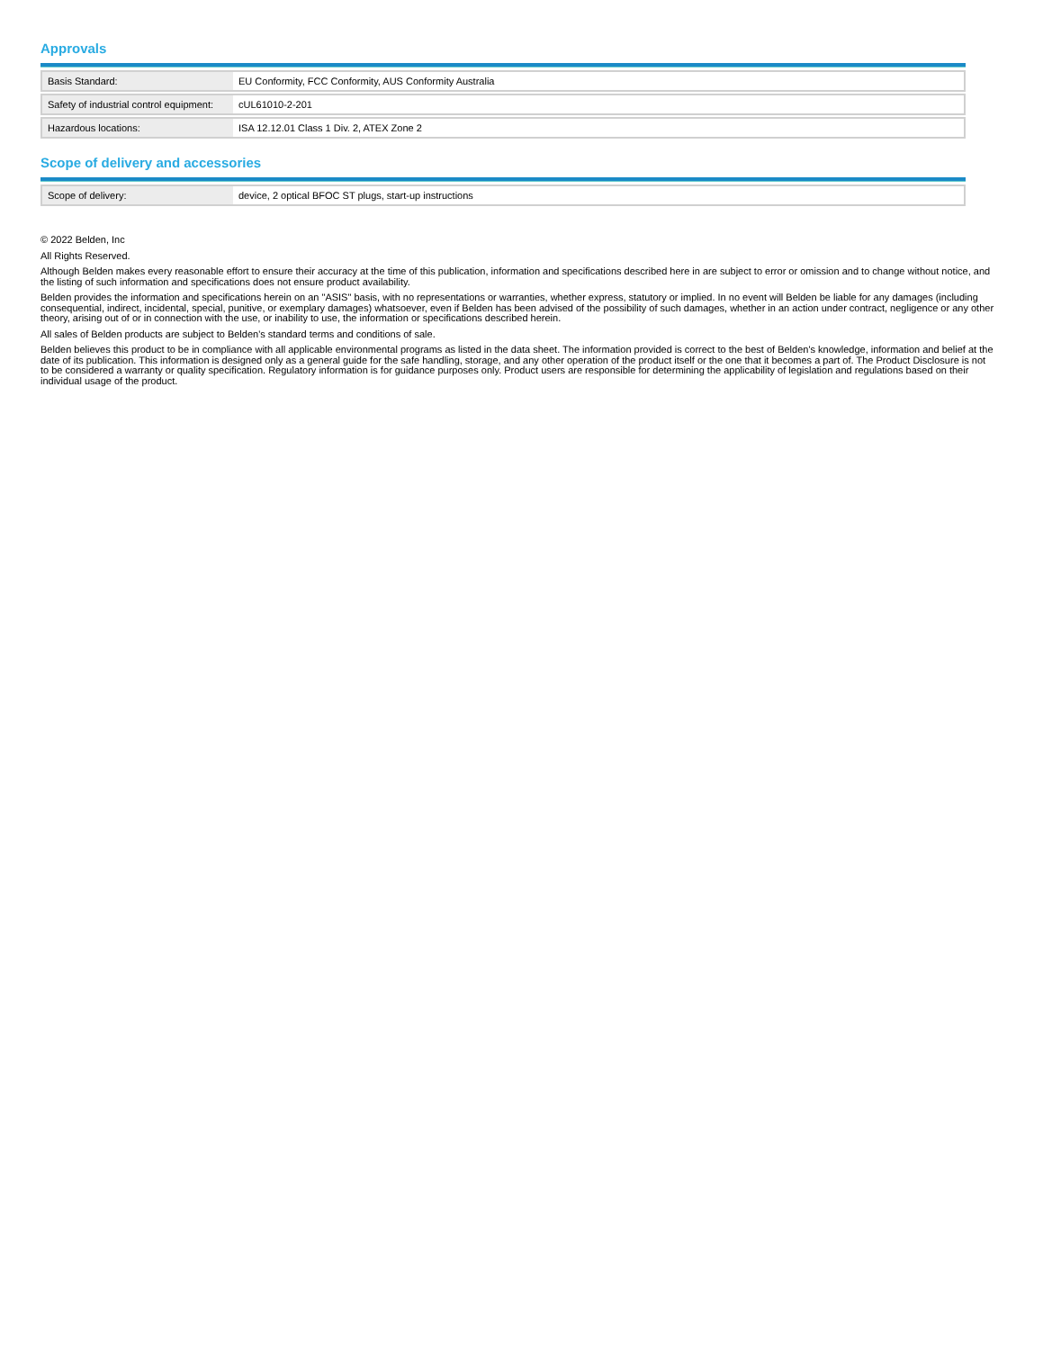Approvals
| Basis Standard: | EU Conformity, FCC Conformity, AUS Conformity Australia |
| Safety of industrial control equipment: | cUL61010-2-201 |
| Hazardous locations: | ISA 12.12.01 Class 1 Div. 2, ATEX Zone 2 |
Scope of delivery and accessories
| Scope of delivery: | device, 2 optical BFOC ST plugs, start-up instructions |
© 2022 Belden, Inc
All Rights Reserved.
Although Belden makes every reasonable effort to ensure their accuracy at the time of this publication, information and specifications described here in are subject to error or omission and to change without notice, and the listing of such information and specifications does not ensure product availability.
Belden provides the information and specifications herein on an "ASIS" basis, with no representations or warranties, whether express, statutory or implied. In no event will Belden be liable for any damages (including consequential, indirect, incidental, special, punitive, or exemplary damages) whatsoever, even if Belden has been advised of the possibility of such damages, whether in an action under contract, negligence or any other theory, arising out of or in connection with the use, or inability to use, the information or specifications described herein.
All sales of Belden products are subject to Belden's standard terms and conditions of sale.
Belden believes this product to be in compliance with all applicable environmental programs as listed in the data sheet. The information provided is correct to the best of Belden's knowledge, information and belief at the date of its publication. This information is designed only as a general guide for the safe handling, storage, and any other operation of the product itself or the one that it becomes a part of. The Product Disclosure is not to be considered a warranty or quality specification. Regulatory information is for guidance purposes only. Product users are responsible for determining the applicability of legislation and regulations based on their individual usage of the product.